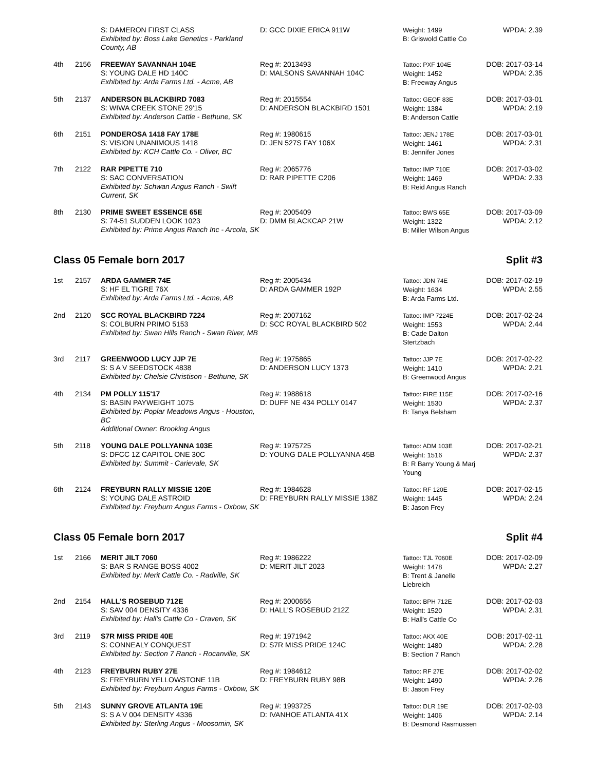| | | S: DAMERON FIRST CLASS Exhibited by: Boss Lake Genetics - Parkland County, AB | D: GCC DIXIE ERICA 911W | Weight: 1499 B: Griswold Cattle Co | WPDA: 2.39 |
| 4th | 2156 | FREEWAY SAVANNAH 104E S: YOUNG DALE HD 140C Exhibited by: Arda Farms Ltd. - Acme, AB | Reg #: 2013493 D: MALSONS SAVANNAH 104C | Tattoo: PXF 104E Weight: 1452 B: Freeway Angus | DOB: 2017-03-14 WPDA: 2.35 |
| 5th | 2137 | ANDERSON BLACKBIRD 7083 S: WIWA CREEK STONE 29'15 Exhibited by: Anderson Cattle - Bethune, SK | Reg #: 2015554 D: ANDERSON BLACKBIRD 1501 | Tattoo: GEOF 83E Weight: 1384 B: Anderson Cattle | DOB: 2017-03-01 WPDA: 2.19 |
| 6th | 2151 | PONDEROSA 1418 FAY 178E S: VISION UNANIMOUS 1418 Exhibited by: KCH Cattle Co. - Oliver, BC | Reg #: 1980615 D: JEN 527S FAY 106X | Tattoo: JENJ 178E Weight: 1461 B: Jennifer Jones | DOB: 2017-03-01 WPDA: 2.31 |
| 7th | 2122 | RAR PIPETTE 710 S: SAC CONVERSATION Exhibited by: Schwan Angus Ranch - Swift Current, SK | Reg #: 2065776 D: RAR PIPETTE C206 | Tattoo: IMP 710E Weight: 1469 B: Reid Angus Ranch | DOB: 2017-03-02 WPDA: 2.33 |
| 8th | 2130 | PRIME SWEET ESSENCE 65E S: 74-51 SUDDEN LOOK 1023 Exhibited by: Prime Angus Ranch Inc - Arcola, SK | Reg #: 2005409 D: DMM BLACKCAP 21W | Tattoo: BWS 65E Weight: 1322 B: Miller Wilson Angus | DOB: 2017-03-09 WPDA: 2.12 |
Class 05 Female born 2017 Split #3
| 1st | 2157 | ARDA GAMMER 74E S: HF EL TIGRE 76X Exhibited by: Arda Farms Ltd. - Acme, AB | Reg #: 2005434 D: ARDA GAMMER 192P | Tattoo: JDN 74E Weight: 1634 B: Arda Farms Ltd. | DOB: 2017-02-19 WPDA: 2.55 |
| 2nd | 2120 | SCC ROYAL BLACKBIRD 7224 S: COLBURN PRIMO 5153 Exhibited by: Swan Hills Ranch - Swan River, MB | Reg #: 2007162 D: SCC ROYAL BLACKBIRD 502 | Tattoo: IMP 7224E Weight: 1553 B: Cade Dalton Stertzbach | DOB: 2017-02-24 WPDA: 2.44 |
| 3rd | 2117 | GREENWOOD LUCY JJP 7E S: S A V SEEDSTOCK 4838 Exhibited by: Chelsie Christison - Bethune, SK | Reg #: 1975865 D: ANDERSON LUCY 1373 | Tattoo: JJP 7E Weight: 1410 B: Greenwood Angus | DOB: 2017-02-22 WPDA: 2.21 |
| 4th | 2134 | PM POLLY 115'17 S: BASIN PAYWEIGHT 107S Exhibited by: Poplar Meadows Angus - Houston, BC Additional Owner: Brooking Angus | Reg #: 1988618 D: DUFF NE 434 POLLY 0147 | Tattoo: FIRE 115E Weight: 1530 B: Tanya Belsham | DOB: 2017-02-16 WPDA: 2.37 |
| 5th | 2118 | YOUNG DALE POLLYANNA 103E S: DFCC 1Z CAPITOL ONE 30C Exhibited by: Summit - Carievale, SK | Reg #: 1975725 D: YOUNG DALE POLLYANNA 45B | Tattoo: ADM 103E Weight: 1516 B: R Barry Young & Marj Young | DOB: 2017-02-21 WPDA: 2.37 |
| 6th | 2124 | FREYBURN RALLY MISSIE 120E S: YOUNG DALE ASTROID Exhibited by: Freyburn Angus Farms - Oxbow, SK | Reg #: 1984628 D: FREYBURN RALLY MISSIE 138Z | Tattoo: RF 120E Weight: 1445 B: Jason Frey | DOB: 2017-02-15 WPDA: 2.24 |
Class 05 Female born 2017 Split #4
| 1st | 2166 | MERIT JILT 7060 S: BAR S RANGE BOSS 4002 Exhibited by: Merit Cattle Co. - Radville, SK | Reg #: 1986222 D: MERIT JILT 2023 | Tattoo: TJL 7060E Weight: 1478 B: Trent & Janelle Liebreich | DOB: 2017-02-09 WPDA: 2.27 |
| 2nd | 2154 | HALL'S ROSEBUD 712E S: SAV 004 DENSITY 4336 Exhibited by: Hall's Cattle Co - Craven, SK | Reg #: 2000656 D: HALL'S ROSEBUD 212Z | Tattoo: BPH 712E Weight: 1520 B: Hall's Cattle Co | DOB: 2017-02-03 WPDA: 2.31 |
| 3rd | 2119 | S7R MISS PRIDE 40E S: CONNEALY CONQUEST Exhibited by: Section 7 Ranch - Rocanville, SK | Reg #: 1971942 D: S7R MISS PRIDE 124C | Tattoo: AKX 40E Weight: 1480 B: Section 7 Ranch | DOB: 2017-02-11 WPDA: 2.28 |
| 4th | 2123 | FREYBURN RUBY 27E S: FREYBURN YELLOWSTONE 11B Exhibited by: Freyburn Angus Farms - Oxbow, SK | Reg #: 1984612 D: FREYBURN RUBY 98B | Tattoo: RF 27E Weight: 1490 B: Jason Frey | DOB: 2017-02-02 WPDA: 2.26 |
| 5th | 2143 | SUNNY GROVE ATLANTA 19E S: S A V 004 DENSITY 4336 Exhibited by: Sterling Angus - Moosomin, SK | Reg #: 1993725 D: IVANHOE ATLANTA 41X | Tattoo: DLR 19E Weight: 1406 B: Desmond Rasmussen | DOB: 2017-02-03 WPDA: 2.14 |